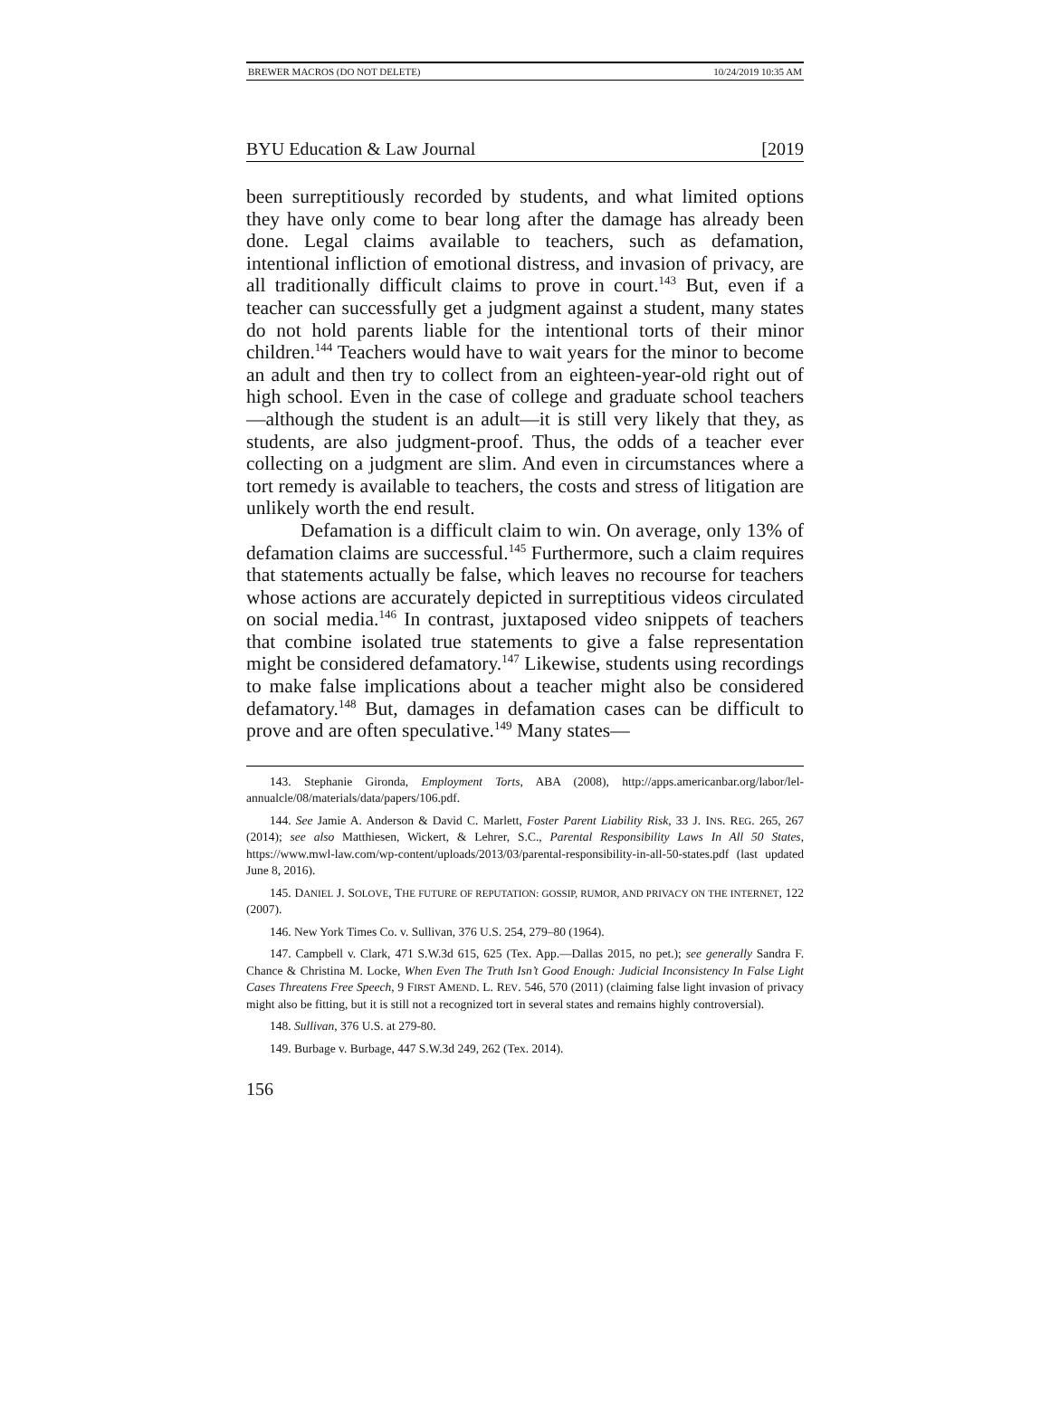BREWER MACROS (DO NOT DELETE) 10/24/2019 10:35 AM
BYU Education & Law Journal [2019
been surreptitiously recorded by students, and what limited options they have only come to bear long after the damage has already been done. Legal claims available to teachers, such as defamation, intentional infliction of emotional distress, and invasion of privacy, are all traditionally difficult claims to prove in court.<sup>143</sup> But, even if a teacher can successfully get a judgment against a student, many states do not hold parents liable for the intentional torts of their minor children.<sup>144</sup> Teachers would have to wait years for the minor to become an adult and then try to collect from an eighteen-year-old right out of high school. Even in the case of college and graduate school teachers—although the student is an adult—it is still very likely that they, as students, are also judgment-proof. Thus, the odds of a teacher ever collecting on a judgment are slim. And even in circumstances where a tort remedy is available to teachers, the costs and stress of litigation are unlikely worth the end result.
Defamation is a difficult claim to win. On average, only 13% of defamation claims are successful.<sup>145</sup> Furthermore, such a claim requires that statements actually be false, which leaves no recourse for teachers whose actions are accurately depicted in surreptitious videos circulated on social media.<sup>146</sup> In contrast, juxtaposed video snippets of teachers that combine isolated true statements to give a false representation might be considered defamatory.<sup>147</sup> Likewise, students using recordings to make false implications about a teacher might also be considered defamatory.<sup>148</sup> But, damages in defamation cases can be difficult to prove and are often speculative.<sup>149</sup> Many states—
143. Stephanie Gironda, Employment Torts, ABA (2008), http://apps.americanbar.org/labor/lel-annualcle/08/materials/data/papers/106.pdf.
144. See Jamie A. Anderson & David C. Marlett, Foster Parent Liability Risk, 33 J. INS. REG. 265, 267 (2014); see also Matthiesen, Wickert, & Lehrer, S.C., Parental Responsibility Laws In All 50 States, https://www.mwl-law.com/wp-content/uploads/2013/03/parental-responsibility-in-all-50-states.pdf (last updated June 8, 2016).
145. DANIEL J. SOLOVE, THE FUTURE OF REPUTATION: GOSSIP, RUMOR, AND PRIVACY ON THE INTERNET, 122 (2007).
146. New York Times Co. v. Sullivan, 376 U.S. 254, 279–80 (1964).
147. Campbell v. Clark, 471 S.W.3d 615, 625 (Tex. App.—Dallas 2015, no pet.); see generally Sandra F. Chance & Christina M. Locke, When Even The Truth Isn’t Good Enough: Judicial Inconsistency In False Light Cases Threatens Free Speech, 9 FIRST AMEND. L. REV. 546, 570 (2011) (claiming false light invasion of privacy might also be fitting, but it is still not a recognized tort in several states and remains highly controversial).
148. Sullivan, 376 U.S. at 279-80.
149. Burbage v. Burbage, 447 S.W.3d 249, 262 (Tex. 2014).
156